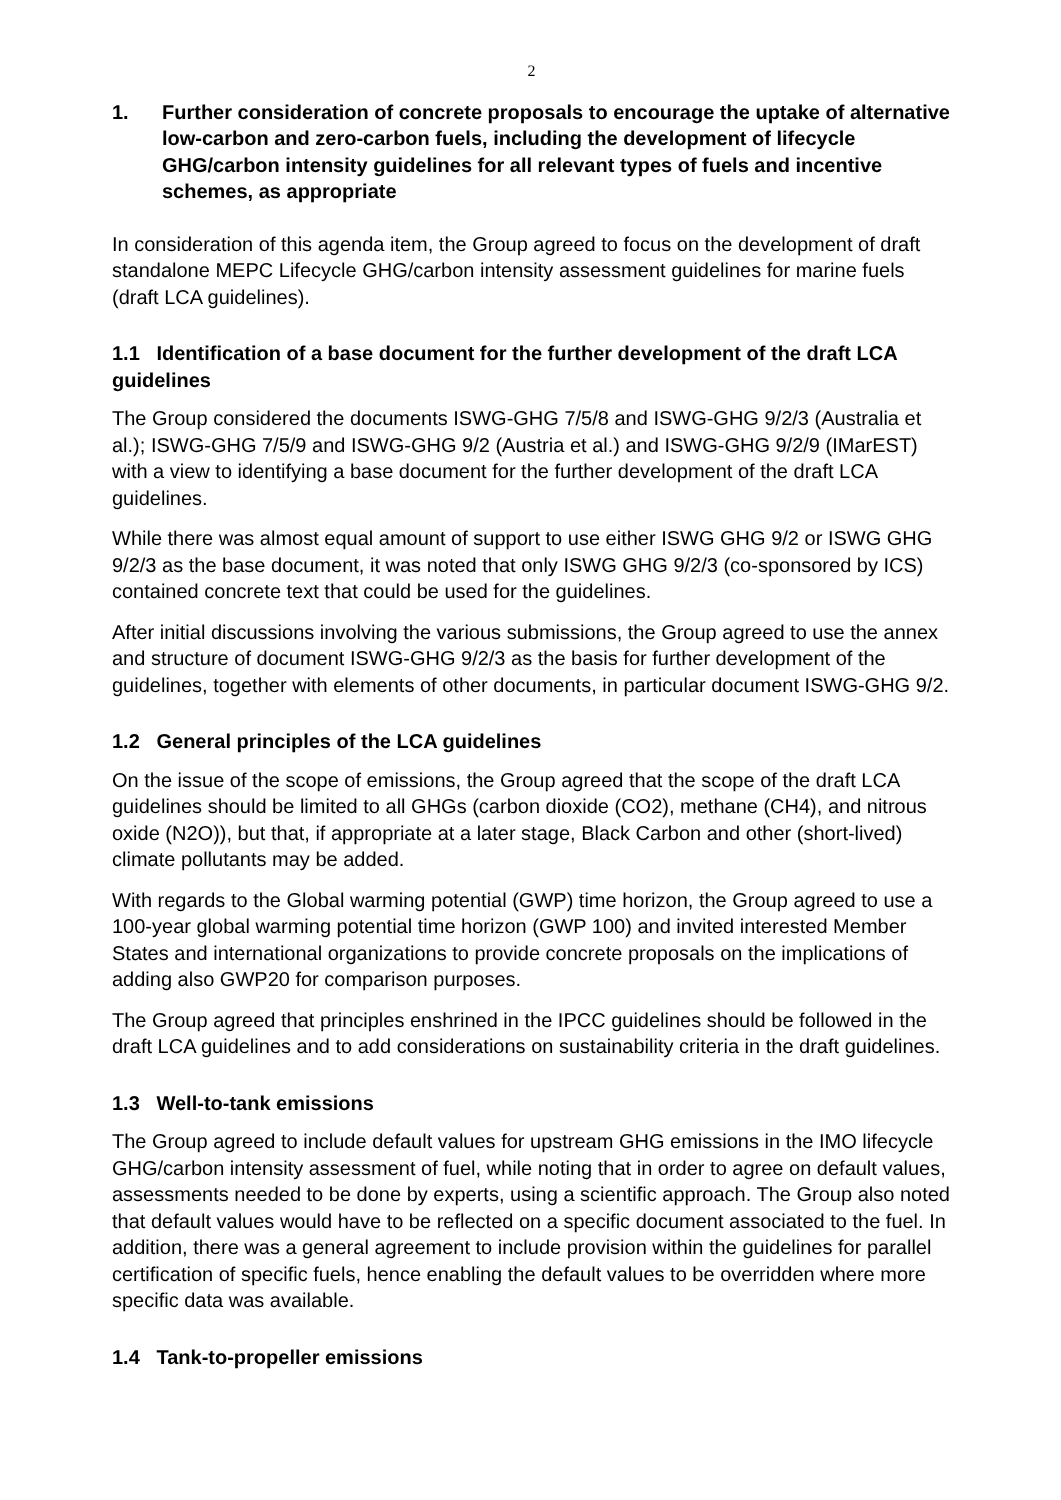2
1. Further consideration of concrete proposals to encourage the uptake of alternative low-carbon and zero-carbon fuels, including the development of lifecycle GHG/carbon intensity guidelines for all relevant types of fuels and incentive schemes, as appropriate
In consideration of this agenda item, the Group agreed to focus on the development of draft standalone MEPC Lifecycle GHG/carbon intensity assessment guidelines for marine fuels (draft LCA guidelines).
1.1 Identification of a base document for the further development of the draft LCA guidelines
The Group considered the documents ISWG-GHG 7/5/8 and ISWG-GHG 9/2/3 (Australia et al.); ISWG-GHG 7/5/9 and ISWG-GHG 9/2 (Austria et al.) and ISWG-GHG 9/2/9 (IMarEST) with a view to identifying a base document for the further development of the draft LCA guidelines.
While there was almost equal amount of support to use either ISWG GHG 9/2 or ISWG GHG 9/2/3 as the base document, it was noted that only ISWG GHG 9/2/3 (co-sponsored by ICS) contained concrete text that could be used for the guidelines.
After initial discussions involving the various submissions, the Group agreed to use the annex and structure of document ISWG-GHG 9/2/3 as the basis for further development of the guidelines, together with elements of other documents, in particular document ISWG-GHG 9/2.
1.2 General principles of the LCA guidelines
On the issue of the scope of emissions, the Group agreed that the scope of the draft LCA guidelines should be limited to all GHGs (carbon dioxide (CO2), methane (CH4), and nitrous oxide (N2O)), but that, if appropriate at a later stage, Black Carbon and other (short-lived) climate pollutants may be added.
With regards to the Global warming potential (GWP) time horizon, the Group agreed to use a 100-year global warming potential time horizon (GWP 100) and invited interested Member States and international organizations to provide concrete proposals on the implications of adding also GWP20 for comparison purposes.
The Group agreed that principles enshrined in the IPCC guidelines should be followed in the draft LCA guidelines and to add considerations on sustainability criteria in the draft guidelines.
1.3 Well-to-tank emissions
The Group agreed to include default values for upstream GHG emissions in the IMO lifecycle GHG/carbon intensity assessment of fuel, while noting that in order to agree on default values, assessments needed to be done by experts, using a scientific approach. The Group also noted that default values would have to be reflected on a specific document associated to the fuel. In addition, there was a general agreement to include provision within the guidelines for parallel certification of specific fuels, hence enabling the default values to be overridden where more specific data was available.
1.4 Tank-to-propeller emissions